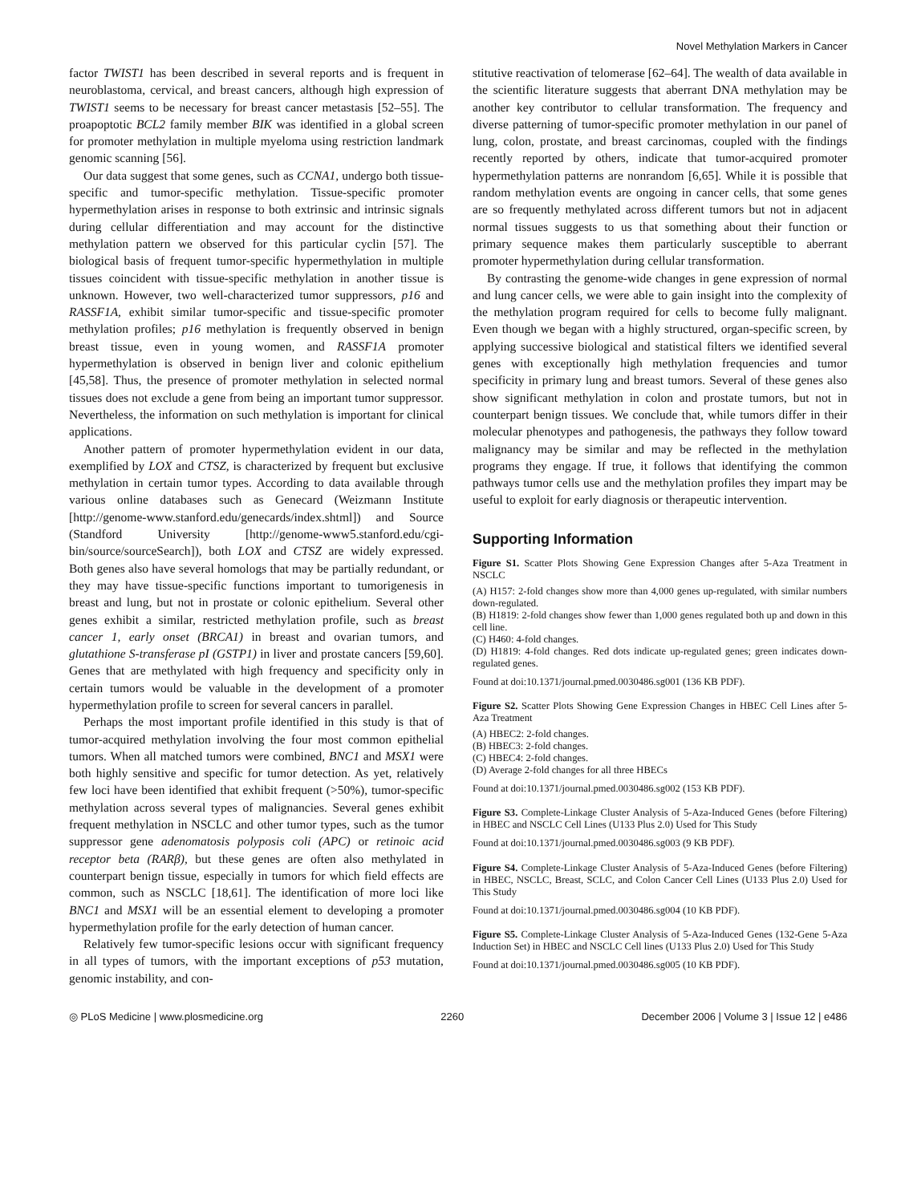Novel Methylation Markers in Cancer
factor TWIST1 has been described in several reports and is frequent in neuroblastoma, cervical, and breast cancers, although high expression of TWIST1 seems to be necessary for breast cancer metastasis [52–55]. The proapoptotic BCL2 family member BIK was identified in a global screen for promoter methylation in multiple myeloma using restriction landmark genomic scanning [56].
Our data suggest that some genes, such as CCNA1, undergo both tissue-specific and tumor-specific methylation. Tissue-specific promoter hypermethylation arises in response to both extrinsic and intrinsic signals during cellular differentiation and may account for the distinctive methylation pattern we observed for this particular cyclin [57]. The biological basis of frequent tumor-specific hypermethylation in multiple tissues coincident with tissue-specific methylation in another tissue is unknown. However, two well-characterized tumor suppressors, p16 and RASSF1A, exhibit similar tumor-specific and tissue-specific promoter methylation profiles; p16 methylation is frequently observed in benign breast tissue, even in young women, and RASSF1A promoter hypermethylation is observed in benign liver and colonic epithelium [45,58]. Thus, the presence of promoter methylation in selected normal tissues does not exclude a gene from being an important tumor suppressor. Nevertheless, the information on such methylation is important for clinical applications.
Another pattern of promoter hypermethylation evident in our data, exemplified by LOX and CTSZ, is characterized by frequent but exclusive methylation in certain tumor types. According to data available through various online databases such as Genecard (Weizmann Institute [http://genome-www.stanford.edu/genecards/index.shtml]) and Source (Standford University [http://genome-www5.stanford.edu/cgi-bin/source/sourceSearch]), both LOX and CTSZ are widely expressed. Both genes also have several homologs that may be partially redundant, or they may have tissue-specific functions important to tumorigenesis in breast and lung, but not in prostate or colonic epithelium. Several other genes exhibit a similar, restricted methylation profile, such as breast cancer 1, early onset (BRCA1) in breast and ovarian tumors, and glutathione S-transferase pI (GSTP1) in liver and prostate cancers [59,60]. Genes that are methylated with high frequency and specificity only in certain tumors would be valuable in the development of a promoter hypermethylation profile to screen for several cancers in parallel.
Perhaps the most important profile identified in this study is that of tumor-acquired methylation involving the four most common epithelial tumors. When all matched tumors were combined, BNC1 and MSX1 were both highly sensitive and specific for tumor detection. As yet, relatively few loci have been identified that exhibit frequent (>50%), tumor-specific methylation across several types of malignancies. Several genes exhibit frequent methylation in NSCLC and other tumor types, such as the tumor suppressor gene adenomatosis polyposis coli (APC) or retinoic acid receptor beta (RARβ), but these genes are often also methylated in counterpart benign tissue, especially in tumors for which field effects are common, such as NSCLC [18,61]. The identification of more loci like BNC1 and MSX1 will be an essential element to developing a promoter hypermethylation profile for the early detection of human cancer.
Relatively few tumor-specific lesions occur with significant frequency in all types of tumors, with the important exceptions of p53 mutation, genomic instability, and con-
stitutive reactivation of telomerase [62–64]. The wealth of data available in the scientific literature suggests that aberrant DNA methylation may be another key contributor to cellular transformation. The frequency and diverse patterning of tumor-specific promoter methylation in our panel of lung, colon, prostate, and breast carcinomas, coupled with the findings recently reported by others, indicate that tumor-acquired promoter hypermethylation patterns are nonrandom [6,65]. While it is possible that random methylation events are ongoing in cancer cells, that some genes are so frequently methylated across different tumors but not in adjacent normal tissues suggests to us that something about their function or primary sequence makes them particularly susceptible to aberrant promoter hypermethylation during cellular transformation.
By contrasting the genome-wide changes in gene expression of normal and lung cancer cells, we were able to gain insight into the complexity of the methylation program required for cells to become fully malignant. Even though we began with a highly structured, organ-specific screen, by applying successive biological and statistical filters we identified several genes with exceptionally high methylation frequencies and tumor specificity in primary lung and breast tumors. Several of these genes also show significant methylation in colon and prostate tumors, but not in counterpart benign tissues. We conclude that, while tumors differ in their molecular phenotypes and pathogenesis, the pathways they follow toward malignancy may be similar and may be reflected in the methylation programs they engage. If true, it follows that identifying the common pathways tumor cells use and the methylation profiles they impart may be useful to exploit for early diagnosis or therapeutic intervention.
Supporting Information
Figure S1. Scatter Plots Showing Gene Expression Changes after 5-Aza Treatment in NSCLC
(A) H157: 2-fold changes show more than 4,000 genes up-regulated, with similar numbers down-regulated.
(B) H1819: 2-fold changes show fewer than 1,000 genes regulated both up and down in this cell line.
(C) H460: 4-fold changes.
(D) H1819: 4-fold changes. Red dots indicate up-regulated genes; green indicates down-regulated genes.
Found at doi:10.1371/journal.pmed.0030486.sg001 (136 KB PDF).
Figure S2. Scatter Plots Showing Gene Expression Changes in HBEC Cell Lines after 5-Aza Treatment
(A) HBEC2: 2-fold changes.
(B) HBEC3: 2-fold changes.
(C) HBEC4: 2-fold changes.
(D) Average 2-fold changes for all three HBECs
Found at doi:10.1371/journal.pmed.0030486.sg002 (153 KB PDF).
Figure S3. Complete-Linkage Cluster Analysis of 5-Aza-Induced Genes (before Filtering) in HBEC and NSCLC Cell Lines (U133 Plus 2.0) Used for This Study
Found at doi:10.1371/journal.pmed.0030486.sg003 (9 KB PDF).
Figure S4. Complete-Linkage Cluster Analysis of 5-Aza-Induced Genes (before Filtering) in HBEC, NSCLC, Breast, SCLC, and Colon Cancer Cell Lines (U133 Plus 2.0) Used for This Study
Found at doi:10.1371/journal.pmed.0030486.sg004 (10 KB PDF).
Figure S5. Complete-Linkage Cluster Analysis of 5-Aza-Induced Genes (132-Gene 5-Aza Induction Set) in HBEC and NSCLC Cell lines (U133 Plus 2.0) Used for This Study
Found at doi:10.1371/journal.pmed.0030486.sg005 (10 KB PDF).
◎ PLoS Medicine | www.plosmedicine.org 2260 December 2006 | Volume 3 | Issue 12 | e486